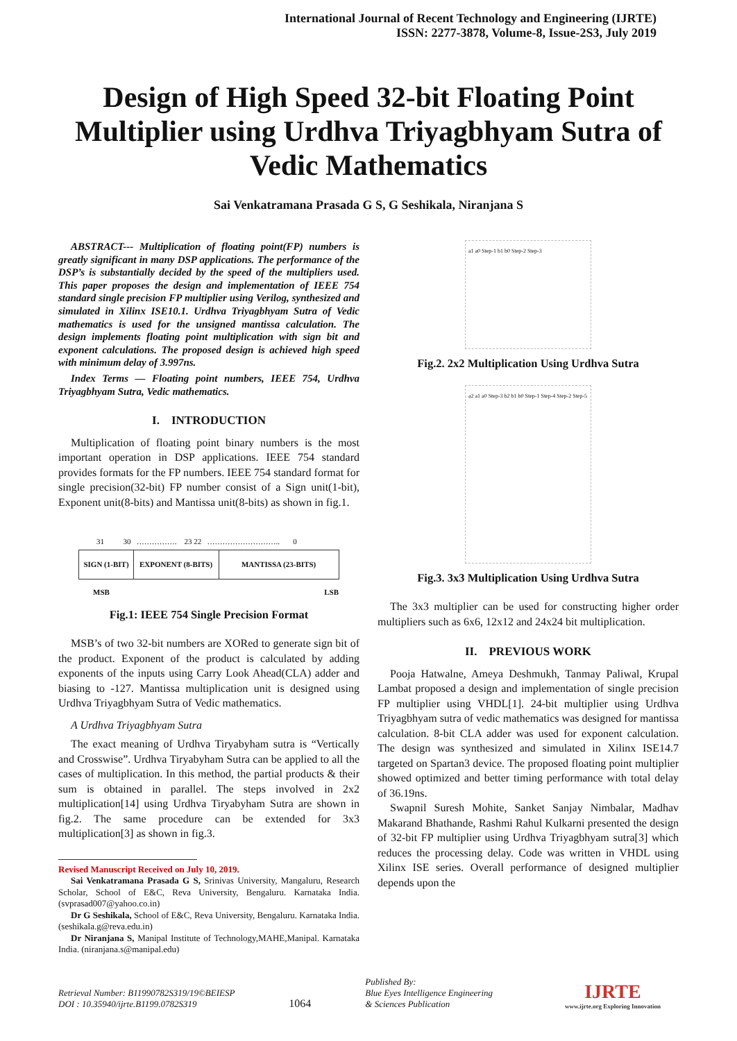International Journal of Recent Technology and Engineering (IJRTE)
ISSN: 2277-3878, Volume-8, Issue-2S3, July 2019
Design of High Speed 32-bit Floating Point Multiplier using Urdhva Triyagbhyam Sutra of Vedic Mathematics
Sai Venkatramana Prasada G S, G Seshikala, Niranjana S
ABSTRACT--- Multiplication of floating point(FP) numbers is greatly significant in many DSP applications. The performance of the DSP’s is substantially decided by the speed of the multipliers used. This paper proposes the design and implementation of IEEE 754 standard single precision FP multiplier using Verilog, synthesized and simulated in Xilinx ISE10.1. Urdhva Triyagbhyam Sutra of Vedic mathematics is used for the unsigned mantissa calculation. The design implements floating point multiplication with sign bit and exponent calculations. The proposed design is achieved high speed with minimum delay of 3.997ns.
Index Terms — Floating point numbers, IEEE 754, Urdhva Triyagbhyam Sutra, Vedic mathematics.
I. INTRODUCTION
Multiplication of floating point binary numbers is the most important operation in DSP applications. IEEE 754 standard provides formats for the FP numbers. IEEE 754 standard format for single precision(32-bit) FP number consist of a Sign unit(1-bit), Exponent unit(8-bits) and Mantissa unit(8-bits) as shown in fig.1.
31 30 ……………. 23 22 ……………………….. 0
| SIGN (1-BIT) | EXPONENT (8-BITS) | MANTISSA (23-BITS) |
MSB LSB
Fig.1: IEEE 754 Single Precision Format
MSB’s of two 32-bit numbers are XORed to generate sign bit of the product. Exponent of the product is calculated by adding exponents of the inputs using Carry Look Ahead(CLA) adder and biasing to -127. Mantissa multiplication unit is designed using Urdhva Triyagbhyam Sutra of Vedic mathematics.
A Urdhva Triyagbhyam Sutra
The exact meaning of Urdhva Tiryabyham sutra is “Vertically and Crosswise”. Urdhva Tiryabyham Sutra can be applied to all the cases of multiplication. In this method, the partial products & their sum is obtained in parallel. The steps involved in 2x2 multiplication[14] using Urdhva Tiryabyham Sutra are shown in fig.2. The same procedure can be extended for 3x3 multiplication[3] as shown in fig.3.
Revised Manuscript Received on July 10, 2019.
Sai Venkatramana Prasada G S, Srinivas University, Mangaluru, Research Scholar, School of E&C, Reva University, Bengaluru. Karnataka India. (svprasad007@yahoo.co.in)
Dr G Seshikala, School of E&C, Reva University, Bengaluru. Karnataka India. (seshikala.g@reva.edu.in)
Dr Niranjana S, Manipal Institute of Technology,MAHE,Manipal. Karnataka India. (niranjana.s@manipal.edu)
a1 a0 Step-1 b1 b0 Step-2 Step-3
Fig.2. 2x2 Multiplication Using Urdhva Sutra
a2 a1 a0 Step-3 b2 b1 b0 Step-1 Step-4 Step-2 Step-5
Fig.3. 3x3 Multiplication Using Urdhva Sutra
The 3x3 multiplier can be used for constructing higher order multipliers such as 6x6, 12x12 and 24x24 bit multiplication.
II. PREVIOUS WORK
Pooja Hatwalne, Ameya Deshmukh, Tanmay Paliwal, Krupal Lambat proposed a design and implementation of single precision FP multiplier using VHDL[1]. 24-bit multiplier using Urdhva Triyagbhyam sutra of vedic mathematics was designed for mantissa calculation. 8-bit CLA adder was used for exponent calculation. The design was synthesized and simulated in Xilinx ISE14.7 targeted on Spartan3 device. The proposed floating point multiplier showed optimized and better timing performance with total delay of 36.19ns.
Swapnil Suresh Mohite, Sanket Sanjay Nimbalar, Madhav Makarand Bhathande, Rashmi Rahul Kulkarni presented the design of 32-bit FP multiplier using Urdhva Triyagbhyam sutra[3] which reduces the processing delay. Code was written in VHDL using Xilinx ISE series. Overall performance of designed multiplier depends upon the
Retrieval Number: B11990782S319/19©BEIESP
DOI : 10.35940/ijrte.B1199.0782S319
1064
Published By:
Blue Eyes Intelligence Engineering
& Sciences Publication
IJRTE
www.ijrte.org Exploring Innovation